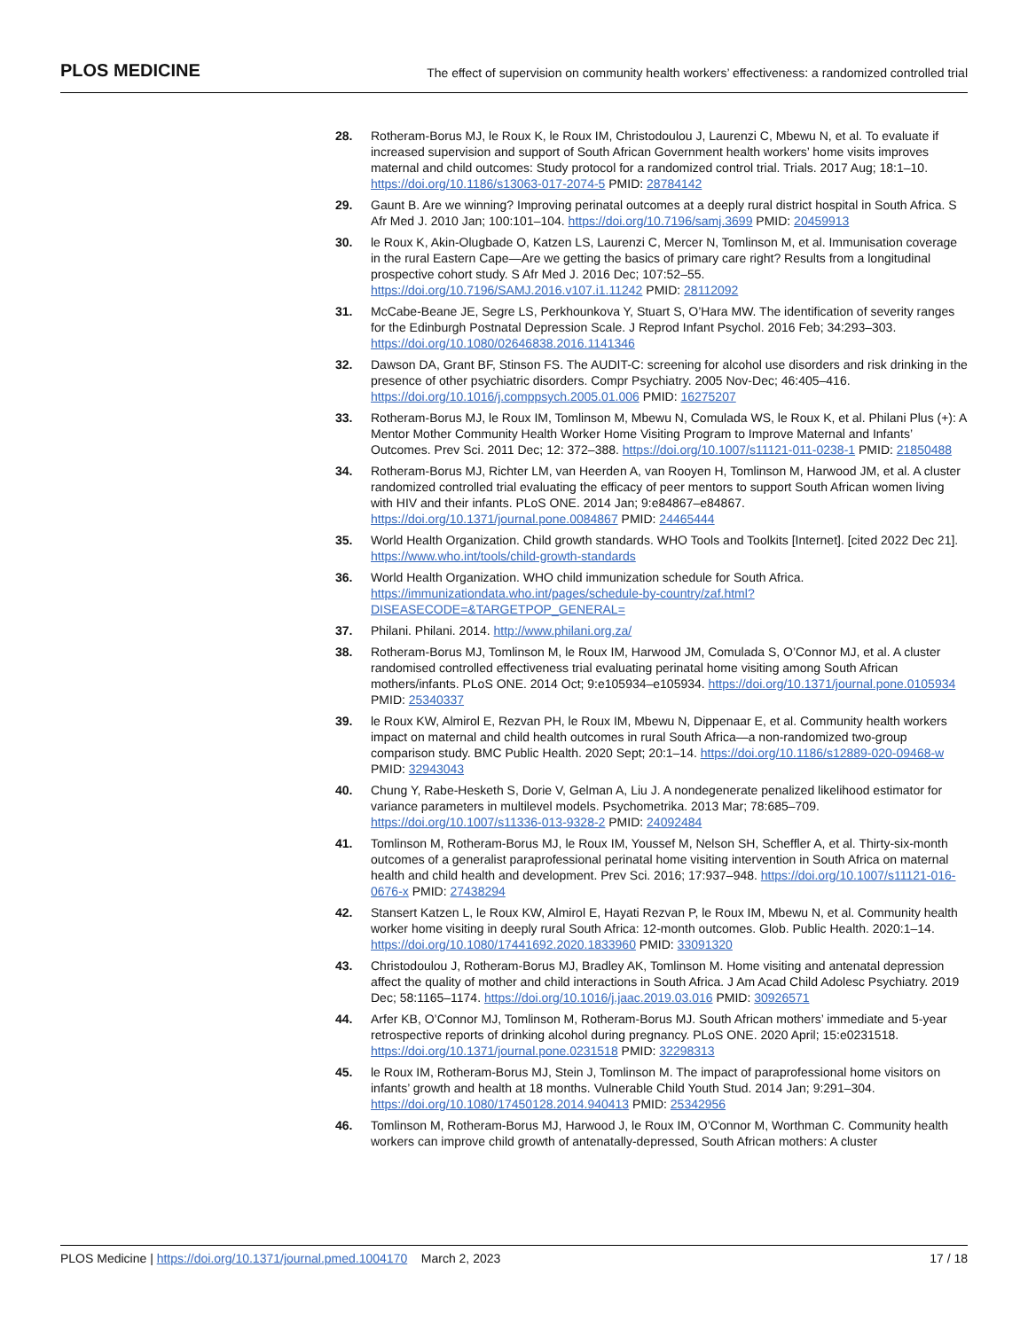PLOS MEDICINE
The effect of supervision on community health workers’ effectiveness: a randomized controlled trial
28. Rotheram-Borus MJ, le Roux K, le Roux IM, Christodoulou J, Laurenzi C, Mbewu N, et al. To evaluate if increased supervision and support of South African Government health workers’ home visits improves maternal and child outcomes: Study protocol for a randomized control trial. Trials. 2017 Aug; 18:1–10. https://doi.org/10.1186/s13063-017-2074-5 PMID: 28784142
29. Gaunt B. Are we winning? Improving perinatal outcomes at a deeply rural district hospital in South Africa. S Afr Med J. 2010 Jan; 100:101–104. https://doi.org/10.7196/samj.3699 PMID: 20459913
30. le Roux K, Akin-Olugbade O, Katzen LS, Laurenzi C, Mercer N, Tomlinson M, et al. Immunisation coverage in the rural Eastern Cape—Are we getting the basics of primary care right? Results from a longitudinal prospective cohort study. S Afr Med J. 2016 Dec; 107:52–55. https://doi.org/10.7196/SAMJ.2016.v107.i1.11242 PMID: 28112092
31. McCabe-Beane JE, Segre LS, Perkhounkova Y, Stuart S, O’Hara MW. The identification of severity ranges for the Edinburgh Postnatal Depression Scale. J Reprod Infant Psychol. 2016 Feb; 34:293–303. https://doi.org/10.1080/02646838.2016.1141346
32. Dawson DA, Grant BF, Stinson FS. The AUDIT-C: screening for alcohol use disorders and risk drinking in the presence of other psychiatric disorders. Compr Psychiatry. 2005 Nov-Dec; 46:405–416. https://doi.org/10.1016/j.comppsych.2005.01.006 PMID: 16275207
33. Rotheram-Borus MJ, le Roux IM, Tomlinson M, Mbewu N, Comulada WS, le Roux K, et al. Philani Plus (+): A Mentor Mother Community Health Worker Home Visiting Program to Improve Maternal and Infants’ Outcomes. Prev Sci. 2011 Dec; 12: 372–388. https://doi.org/10.1007/s11121-011-0238-1 PMID: 21850488
34. Rotheram-Borus MJ, Richter LM, van Heerden A, van Rooyen H, Tomlinson M, Harwood JM, et al. A cluster randomized controlled trial evaluating the efficacy of peer mentors to support South African women living with HIV and their infants. PLoS ONE. 2014 Jan; 9:e84867–e84867. https://doi.org/10.1371/journal.pone.0084867 PMID: 24465444
35. World Health Organization. Child growth standards. WHO Tools and Toolkits [Internet]. [cited 2022 Dec 21]. https://www.who.int/tools/child-growth-standards
36. World Health Organization. WHO child immunization schedule for South Africa. https://immunizationdata.who.int/pages/schedule-by-country/zaf.html?DISEASECODE=&TARGETPOP_GENERAL=
37. Philani. Philani. 2014. http://www.philani.org.za/
38. Rotheram-Borus MJ, Tomlinson M, le Roux IM, Harwood JM, Comulada S, O’Connor MJ, et al. A cluster randomised controlled effectiveness trial evaluating perinatal home visiting among South African mothers/infants. PLoS ONE. 2014 Oct; 9:e105934–e105934. https://doi.org/10.1371/journal.pone.0105934 PMID: 25340337
39. le Roux KW, Almirol E, Rezvan PH, le Roux IM, Mbewu N, Dippenaar E, et al. Community health workers impact on maternal and child health outcomes in rural South Africa—a non-randomized two-group comparison study. BMC Public Health. 2020 Sept; 20:1–14. https://doi.org/10.1186/s12889-020-09468-w PMID: 32943043
40. Chung Y, Rabe-Hesketh S, Dorie V, Gelman A, Liu J. A nondegenerate penalized likelihood estimator for variance parameters in multilevel models. Psychometrika. 2013 Mar; 78:685–709. https://doi.org/10.1007/s11336-013-9328-2 PMID: 24092484
41. Tomlinson M, Rotheram-Borus MJ, le Roux IM, Youssef M, Nelson SH, Scheffler A, et al. Thirty-six-month outcomes of a generalist paraprofessional perinatal home visiting intervention in South Africa on maternal health and child health and development. Prev Sci. 2016; 17:937–948. https://doi.org/10.1007/s11121-016-0676-x PMID: 27438294
42. Stansert Katzen L, le Roux KW, Almirol E, Hayati Rezvan P, le Roux IM, Mbewu N, et al. Community health worker home visiting in deeply rural South Africa: 12-month outcomes. Glob. Public Health. 2020:1–14. https://doi.org/10.1080/17441692.2020.1833960 PMID: 33091320
43. Christodoulou J, Rotheram-Borus MJ, Bradley AK, Tomlinson M. Home visiting and antenatal depression affect the quality of mother and child interactions in South Africa. J Am Acad Child Adolesc Psychiatry. 2019 Dec; 58:1165–1174. https://doi.org/10.1016/j.jaac.2019.03.016 PMID: 30926571
44. Arfer KB, O’Connor MJ, Tomlinson M, Rotheram-Borus MJ. South African mothers’ immediate and 5-year retrospective reports of drinking alcohol during pregnancy. PLoS ONE. 2020 April; 15:e0231518. https://doi.org/10.1371/journal.pone.0231518 PMID: 32298313
45. le Roux IM, Rotheram-Borus MJ, Stein J, Tomlinson M. The impact of paraprofessional home visitors on infants’ growth and health at 18 months. Vulnerable Child Youth Stud. 2014 Jan; 9:291–304. https://doi.org/10.1080/17450128.2014.940413 PMID: 25342956
46. Tomlinson M, Rotheram-Borus MJ, Harwood J, le Roux IM, O’Connor M, Worthman C. Community health workers can improve child growth of antenatally-depressed, South African mothers: A cluster
PLOS Medicine | https://doi.org/10.1371/journal.pmed.1004170 March 2, 2023
17 / 18